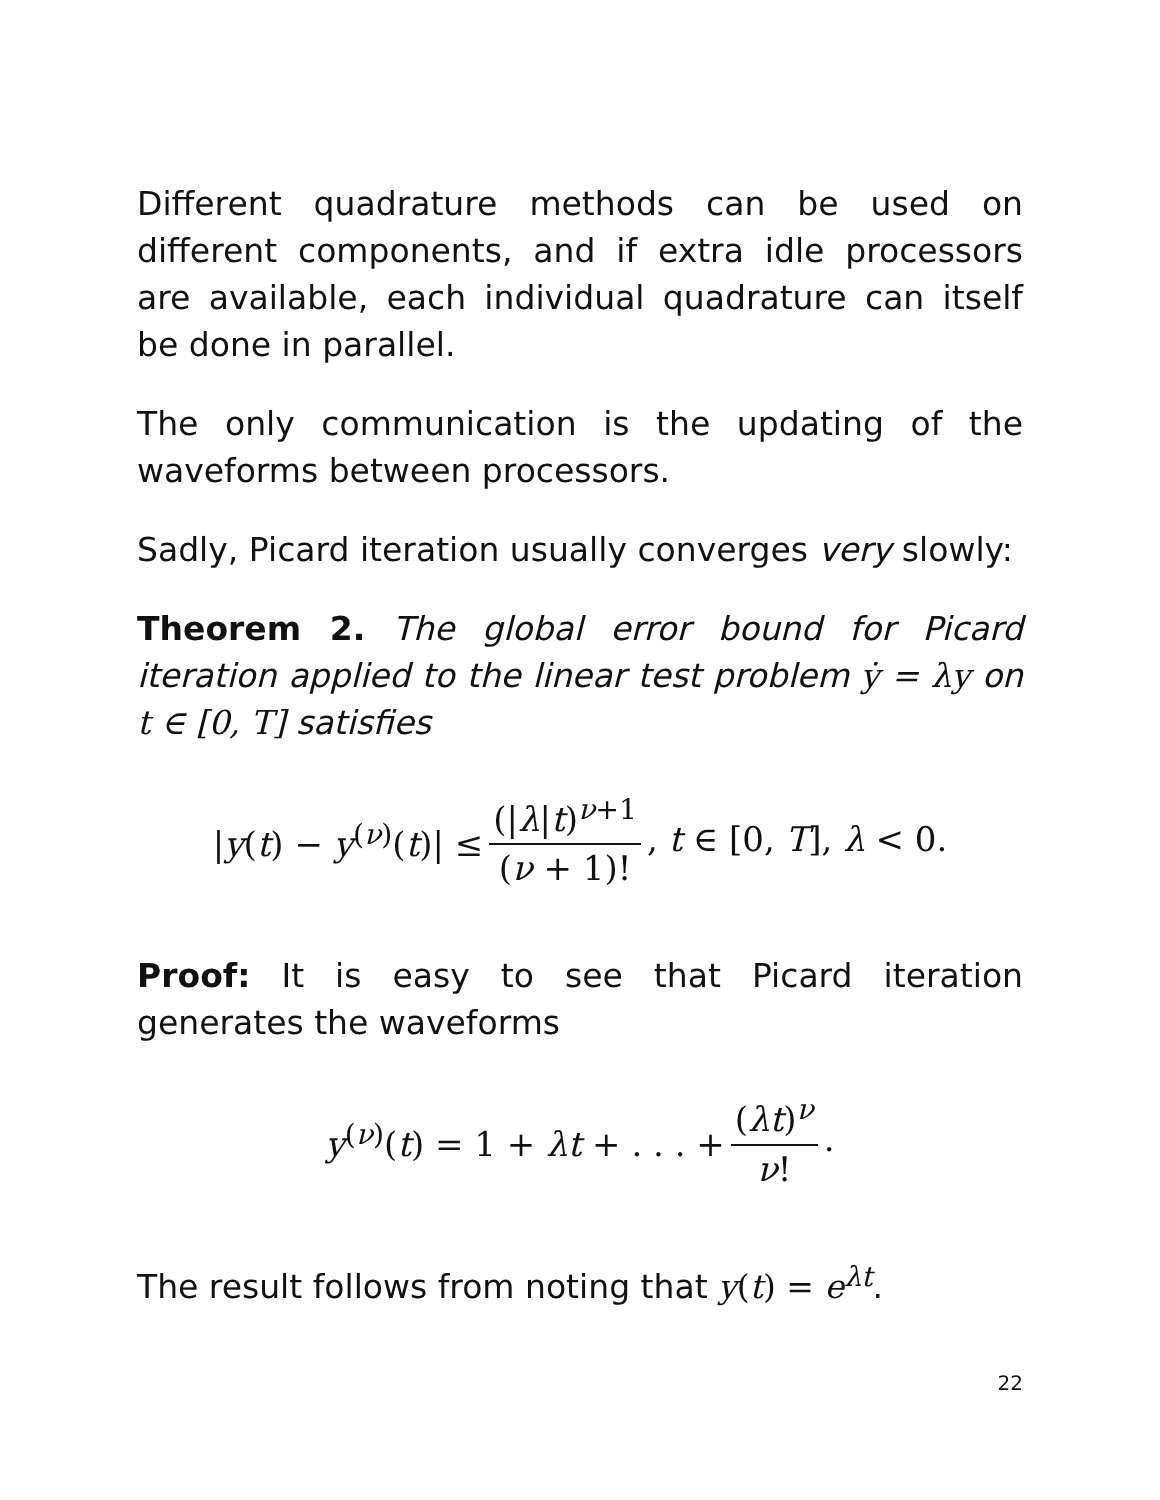Different quadrature methods can be used on different components, and if extra idle processors are available, each individual quadrature can itself be done in parallel.
The only communication is the updating of the waveforms between processors.
Sadly, Picard iteration usually converges very slowly:
Theorem 2. The global error bound for Picard iteration applied to the linear test problem ẏ = λy on t ∈ [0, T] satisfies
|y(t) − y<sup>(ν)</sup>(t)| ≤ (|λ|t)<sup>ν+1</sup> (ν + 1)!, t ∈ [0, T], λ < 0.
Proof: It is easy to see that Picard iteration generates the waveforms
y<sup>(ν)</sup>(t) = 1 + λt + . . . + (λt)<sup>ν</sup> ν!.
The result follows from noting that y(t) = e<sup>λt</sup>.
22